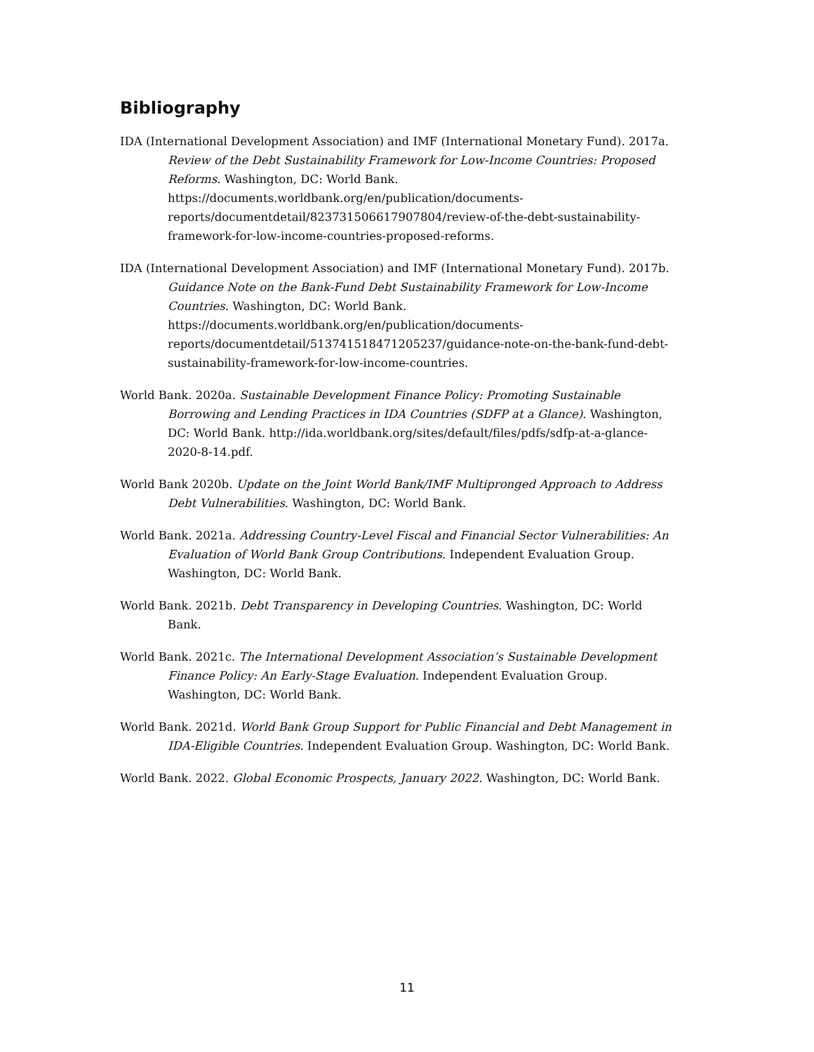Bibliography
IDA (International Development Association) and IMF (International Monetary Fund). 2017a. Review of the Debt Sustainability Framework for Low-Income Countries: Proposed Reforms. Washington, DC: World Bank. https://documents.worldbank.org/en/publication/documents-reports/documentdetail/823731506617907804/review-of-the-debt-sustainability-framework-for-low-income-countries-proposed-reforms.
IDA (International Development Association) and IMF (International Monetary Fund). 2017b. Guidance Note on the Bank-Fund Debt Sustainability Framework for Low-Income Countries. Washington, DC: World Bank. https://documents.worldbank.org/en/publication/documents-reports/documentdetail/513741518471205237/guidance-note-on-the-bank-fund-debt-sustainability-framework-for-low-income-countries.
World Bank. 2020a. Sustainable Development Finance Policy: Promoting Sustainable Borrowing and Lending Practices in IDA Countries (SDFP at a Glance). Washington, DC: World Bank. http://ida.worldbank.org/sites/default/files/pdfs/sdfp-at-a-glance-2020-8-14.pdf.
World Bank 2020b. Update on the Joint World Bank/IMF Multipronged Approach to Address Debt Vulnerabilities. Washington, DC: World Bank.
World Bank. 2021a. Addressing Country-Level Fiscal and Financial Sector Vulnerabilities: An Evaluation of World Bank Group Contributions. Independent Evaluation Group. Washington, DC: World Bank.
World Bank. 2021b. Debt Transparency in Developing Countries. Washington, DC: World Bank.
World Bank. 2021c. The International Development Association’s Sustainable Development Finance Policy: An Early-Stage Evaluation. Independent Evaluation Group. Washington, DC: World Bank.
World Bank. 2021d. World Bank Group Support for Public Financial and Debt Management in IDA-Eligible Countries. Independent Evaluation Group. Washington, DC: World Bank.
World Bank. 2022. Global Economic Prospects, January 2022. Washington, DC: World Bank.
11